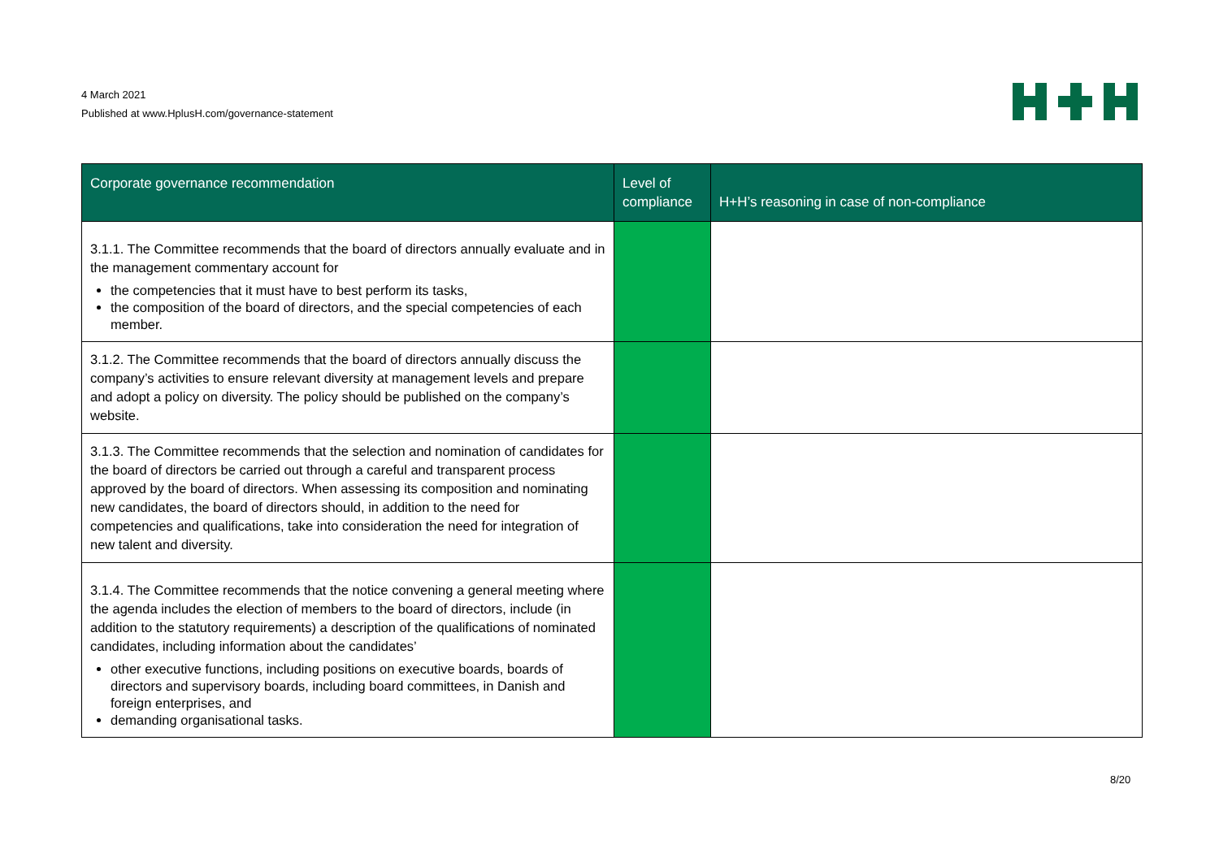4 March 2021
Published at www.HplusH.com/governance-statement
| Corporate governance recommendation | Level of compliance | H+H’s reasoning in case of non-compliance |
| --- | --- | --- |
| 3.1.1. The Committee recommends that the board of directors annually evaluate and in the management commentary account for the competencies that it must have to best perform its tasks, the composition of the board of directors, and the special competencies of each member. | | |
| 3.1.2. The Committee recommends that the board of directors annually discuss the company’s activities to ensure relevant diversity at management levels and prepare and adopt a policy on diversity. The policy should be published on the company’s website. | | |
| 3.1.3. The Committee recommends that the selection and nomination of candidates for the board of directors be carried out through a careful and transparent process approved by the board of directors. When assessing its composition and nominating new candidates, the board of directors should, in addition to the need for competencies and qualifications, take into consideration the need for integration of new talent and diversity. | | |
| 3.1.4. The Committee recommends that the notice convening a general meeting where the agenda includes the election of members to the board of directors, include (in addition to the statutory requirements) a description of the qualifications of nominated candidates, including information about the candidates’ other executive functions, including positions on executive boards, boards of directors and supervisory boards, including board committees, in Danish and foreign enterprises, and demanding organisational tasks. | | |
8/20